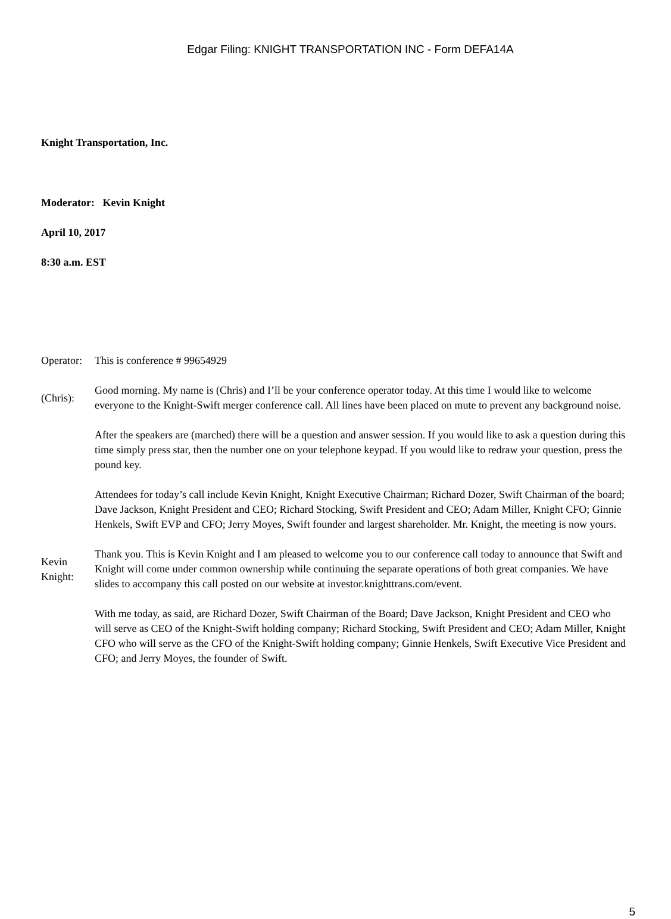Edgar Filing: KNIGHT TRANSPORTATION INC - Form DEFA14A
Knight Transportation, Inc.
Moderator: Kevin Knight
April 10, 2017
8:30 a.m. EST
Operator:
This is conference # 99654929
(Chris): Good morning. My name is (Chris) and I’ll be your conference operator today. At this time I would like to welcome everyone to the Knight-Swift merger conference call. All lines have been placed on mute to prevent any background noise.
After the speakers are (marched) there will be a question and answer session. If you would like to ask a question during this time simply press star, then the number one on your telephone keypad. If you would like to redraw your question, press the pound key.
Attendees for today’s call include Kevin Knight, Knight Executive Chairman; Richard Dozer, Swift Chairman of the board; Dave Jackson, Knight President and CEO; Richard Stocking, Swift President and CEO; Adam Miller, Knight CFO; Ginnie Henkels, Swift EVP and CFO; Jerry Moyes, Swift founder and largest shareholder. Mr. Knight, the meeting is now yours.
Kevin
Knight:
Thank you. This is Kevin Knight and I am pleased to welcome you to our conference call today to announce that Swift and Knight will come under common ownership while continuing the separate operations of both great companies. We have slides to accompany this call posted on our website at investor.knighttrans.com/event.
With me today, as said, are Richard Dozer, Swift Chairman of the Board; Dave Jackson, Knight President and CEO who will serve as CEO of the Knight-Swift holding company; Richard Stocking, Swift President and CEO; Adam Miller, Knight CFO who will serve as the CFO of the Knight-Swift holding company; Ginnie Henkels, Swift Executive Vice President and CFO; and Jerry Moyes, the founder of Swift.
5